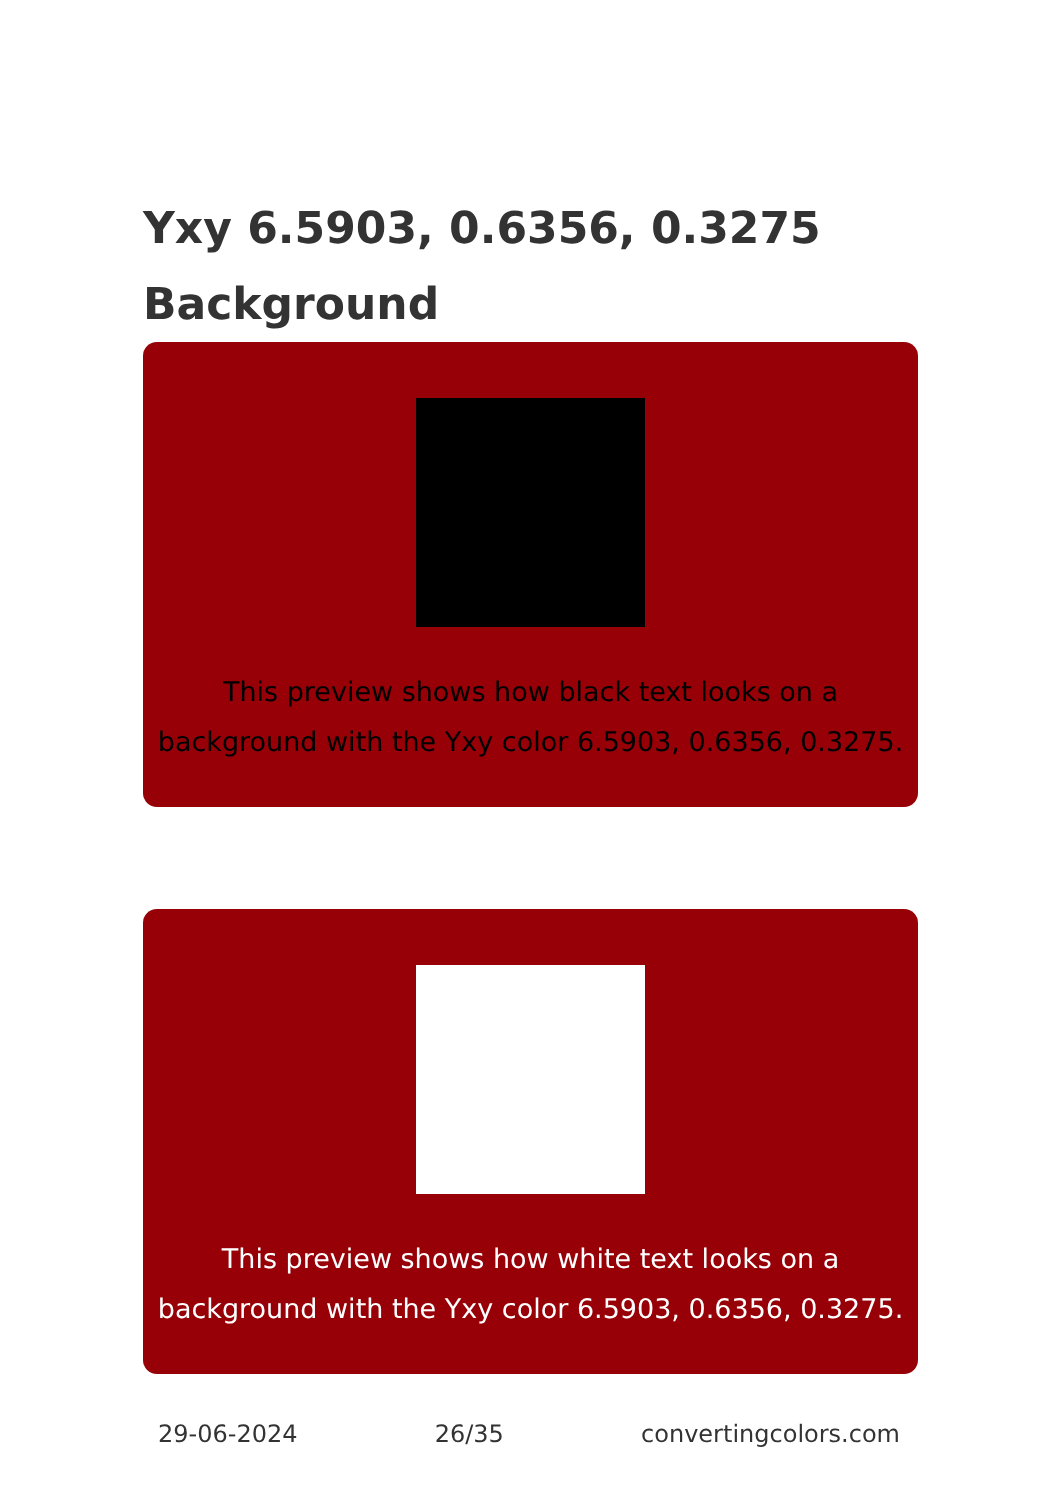Yxy 6.5903, 0.6356, 0.3275 Background
This preview shows how black text looks on a background with the Yxy color 6.5903, 0.6356, 0.3275.
This preview shows how white text looks on a background with the Yxy color 6.5903, 0.6356, 0.3275.
29-06-2024 26/35 convertingcolors.com